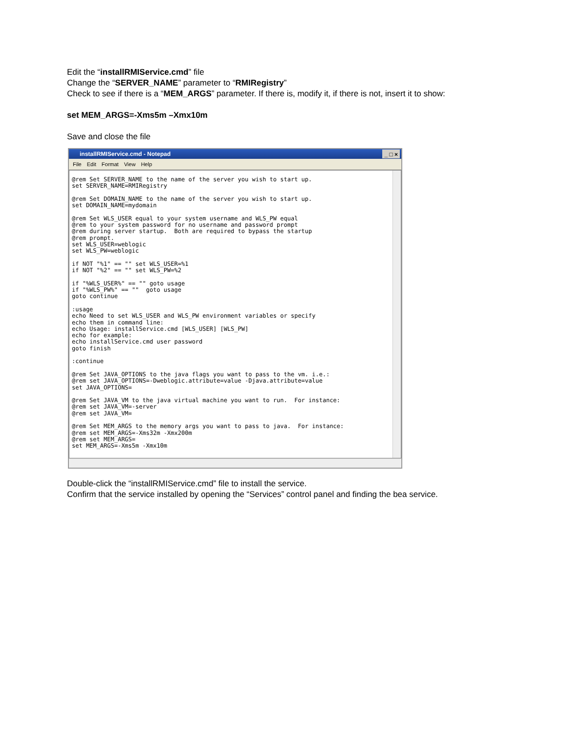Edit the “installRMIService.cmd” file
Change the “SERVER_NAME” parameter to “RMIRegistry”
Check to see if there is a “MEM_ARGS” parameter. If there is, modify it, if there is not, insert it to show:
set MEM_ARGS=-Xms5m –Xmx10m
Save and close the file
installRMIService.cmd - Notepad _ □ ×
File Edit Format View Help
@rem Set SERVER_NAME to the name of the server you wish to start up.
set SERVER_NAME=RMIRegistry

@rem Set DOMAIN_NAME to the name of the server you wish to start up.
set DOMAIN_NAME=mydomain

@rem Set WLS_USER equal to your system username and WLS_PW equal
@rem to your system password for no username and password prompt
@rem during server startup.  Both are required to bypass the startup
@rem prompt.
set WLS_USER=weblogic
set WLS_PW=weblogic

if NOT "%1" == "" set WLS_USER=%1
if NOT "%2" == "" set WLS_PW=%2

if "%WLS_USER%" == "" goto usage
if "%WLS_PW%" == ""  goto usage
goto continue

:usage
echo Need to set WLS_USER and WLS_PW environment variables or specify
echo them in command line:
echo Usage: installService.cmd [WLS_USER] [WLS_PW]
echo for example:
echo installService.cmd user password
goto finish

:continue

@rem Set JAVA_OPTIONS to the java flags you want to pass to the vm. i.e.:
@rem set JAVA_OPTIONS=-Dweblogic.attribute=value -Djava.attribute=value
set JAVA_OPTIONS=

@rem Set JAVA_VM to the java virtual machine you want to run.  For instance:
@rem set JAVA_VM=-server
@rem set JAVA_VM=

@rem Set MEM_ARGS to the memory args you want to pass to java.  For instance:
@rem set MEM_ARGS=-Xms32m -Xmx200m
@rem set MEM_ARGS=
set MEM_ARGS=-Xms5m -Xmx10m
Double-click the “installRMIService.cmd” file to install the service.
Confirm that the service installed by opening the “Services” control panel and finding the bea service.